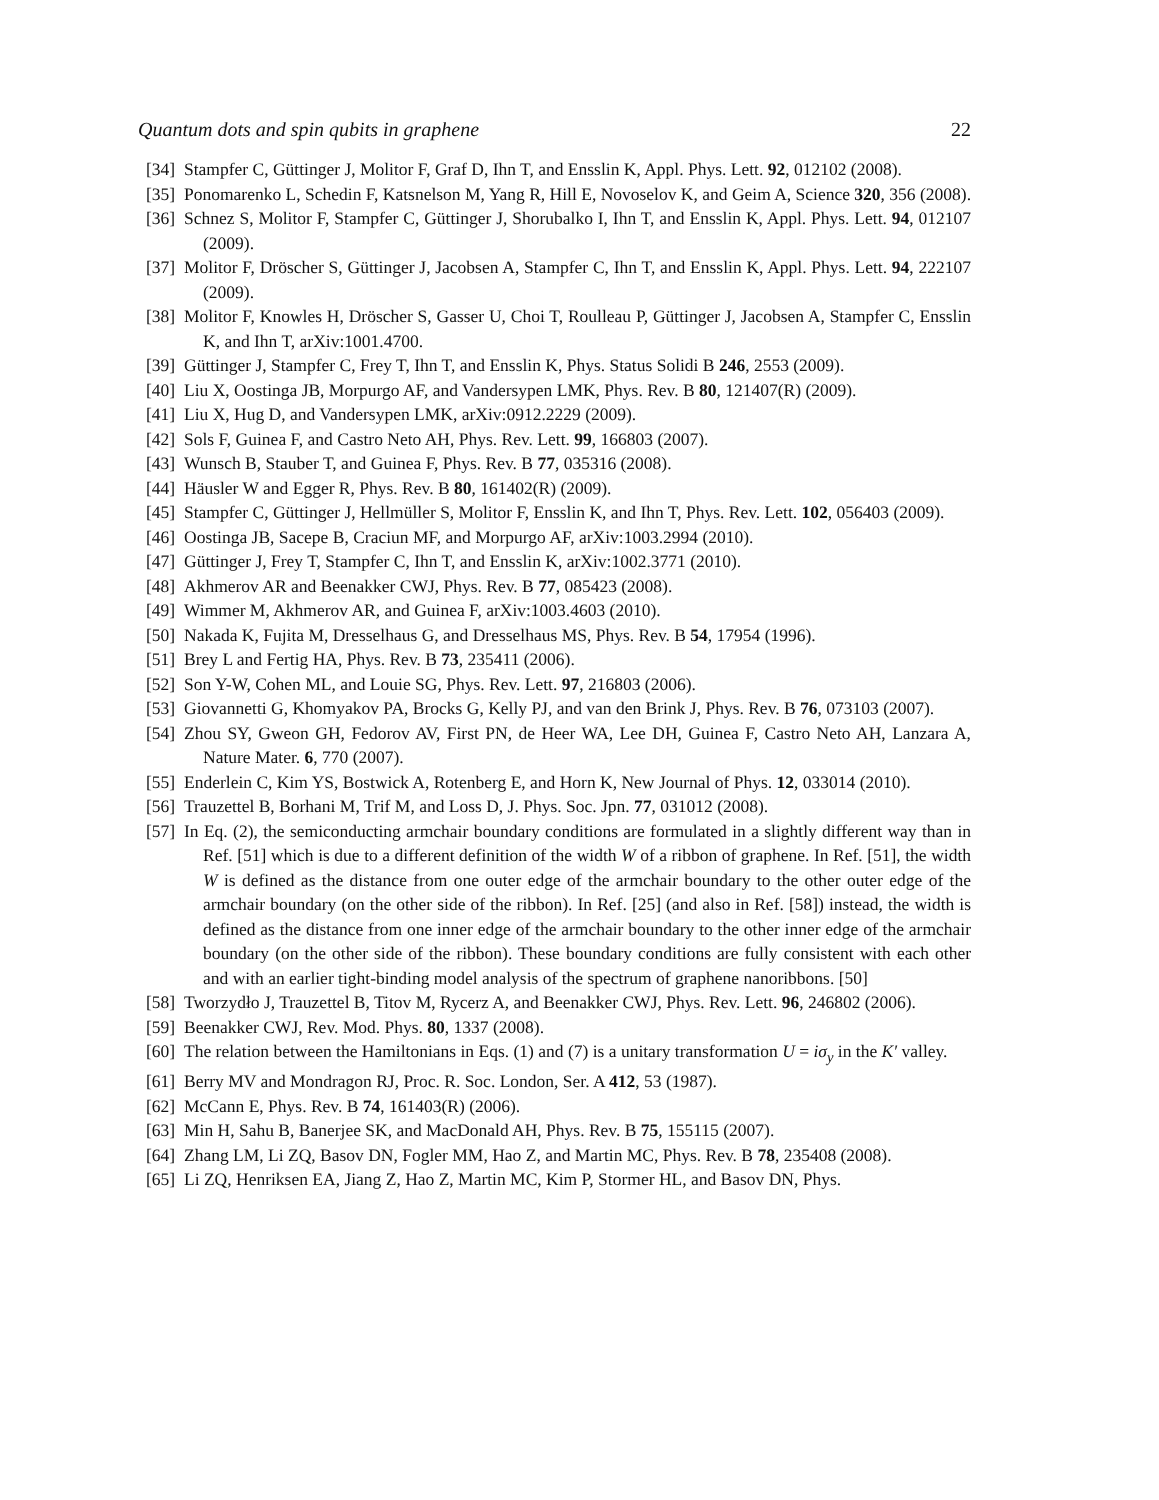Quantum dots and spin qubits in graphene 22
[34] Stampfer C, Güttinger J, Molitor F, Graf D, Ihn T, and Ensslin K, Appl. Phys. Lett. 92, 012102 (2008).
[35] Ponomarenko L, Schedin F, Katsnelson M, Yang R, Hill E, Novoselov K, and Geim A, Science 320, 356 (2008).
[36] Schnez S, Molitor F, Stampfer C, Güttinger J, Shorubalko I, Ihn T, and Ensslin K, Appl. Phys. Lett. 94, 012107 (2009).
[37] Molitor F, Dröscher S, Güttinger J, Jacobsen A, Stampfer C, Ihn T, and Ensslin K, Appl. Phys. Lett. 94, 222107 (2009).
[38] Molitor F, Knowles H, Dröscher S, Gasser U, Choi T, Roulleau P, Güttinger J, Jacobsen A, Stampfer C, Ensslin K, and Ihn T, arXiv:1001.4700.
[39] Güttinger J, Stampfer C, Frey T, Ihn T, and Ensslin K, Phys. Status Solidi B 246, 2553 (2009).
[40] Liu X, Oostinga JB, Morpurgo AF, and Vandersypen LMK, Phys. Rev. B 80, 121407(R) (2009).
[41] Liu X, Hug D, and Vandersypen LMK, arXiv:0912.2229 (2009).
[42] Sols F, Guinea F, and Castro Neto AH, Phys. Rev. Lett. 99, 166803 (2007).
[43] Wunsch B, Stauber T, and Guinea F, Phys. Rev. B 77, 035316 (2008).
[44] Häusler W and Egger R, Phys. Rev. B 80, 161402(R) (2009).
[45] Stampfer C, Güttinger J, Hellmüller S, Molitor F, Ensslin K, and Ihn T, Phys. Rev. Lett. 102, 056403 (2009).
[46] Oostinga JB, Sacepe B, Craciun MF, and Morpurgo AF, arXiv:1003.2994 (2010).
[47] Güttinger J, Frey T, Stampfer C, Ihn T, and Ensslin K, arXiv:1002.3771 (2010).
[48] Akhmerov AR and Beenakker CWJ, Phys. Rev. B 77, 085423 (2008).
[49] Wimmer M, Akhmerov AR, and Guinea F, arXiv:1003.4603 (2010).
[50] Nakada K, Fujita M, Dresselhaus G, and Dresselhaus MS, Phys. Rev. B 54, 17954 (1996).
[51] Brey L and Fertig HA, Phys. Rev. B 73, 235411 (2006).
[52] Son Y-W, Cohen ML, and Louie SG, Phys. Rev. Lett. 97, 216803 (2006).
[53] Giovannetti G, Khomyakov PA, Brocks G, Kelly PJ, and van den Brink J, Phys. Rev. B 76, 073103 (2007).
[54] Zhou SY, Gweon GH, Fedorov AV, First PN, de Heer WA, Lee DH, Guinea F, Castro Neto AH, Lanzara A, Nature Mater. 6, 770 (2007).
[55] Enderlein C, Kim YS, Bostwick A, Rotenberg E, and Horn K, New Journal of Phys. 12, 033014 (2010).
[56] Trauzettel B, Borhani M, Trif M, and Loss D, J. Phys. Soc. Jpn. 77, 031012 (2008).
[57] In Eq. (2), the semiconducting armchair boundary conditions are formulated in a slightly different way than in Ref. [51] which is due to a different definition of the width W of a ribbon of graphene. In Ref. [51], the width W is defined as the distance from one outer edge of the armchair boundary to the other outer edge of the armchair boundary (on the other side of the ribbon). In Ref. [25] (and also in Ref. [58]) instead, the width is defined as the distance from one inner edge of the armchair boundary to the other inner edge of the armchair boundary (on the other side of the ribbon). These boundary conditions are fully consistent with each other and with an earlier tight-binding model analysis of the spectrum of graphene nanoribbons. [50]
[58] Tworzydło J, Trauzettel B, Titov M, Rycerz A, and Beenakker CWJ, Phys. Rev. Lett. 96, 246802 (2006).
[59] Beenakker CWJ, Rev. Mod. Phys. 80, 1337 (2008).
[60] The relation between the Hamiltonians in Eqs. (1) and (7) is a unitary transformation U = iσ<sub>y</sub> in the K′ valley.
[61] Berry MV and Mondragon RJ, Proc. R. Soc. London, Ser. A 412, 53 (1987).
[62] McCann E, Phys. Rev. B 74, 161403(R) (2006).
[63] Min H, Sahu B, Banerjee SK, and MacDonald AH, Phys. Rev. B 75, 155115 (2007).
[64] Zhang LM, Li ZQ, Basov DN, Fogler MM, Hao Z, and Martin MC, Phys. Rev. B 78, 235408 (2008).
[65] Li ZQ, Henriksen EA, Jiang Z, Hao Z, Martin MC, Kim P, Stormer HL, and Basov DN, Phys.